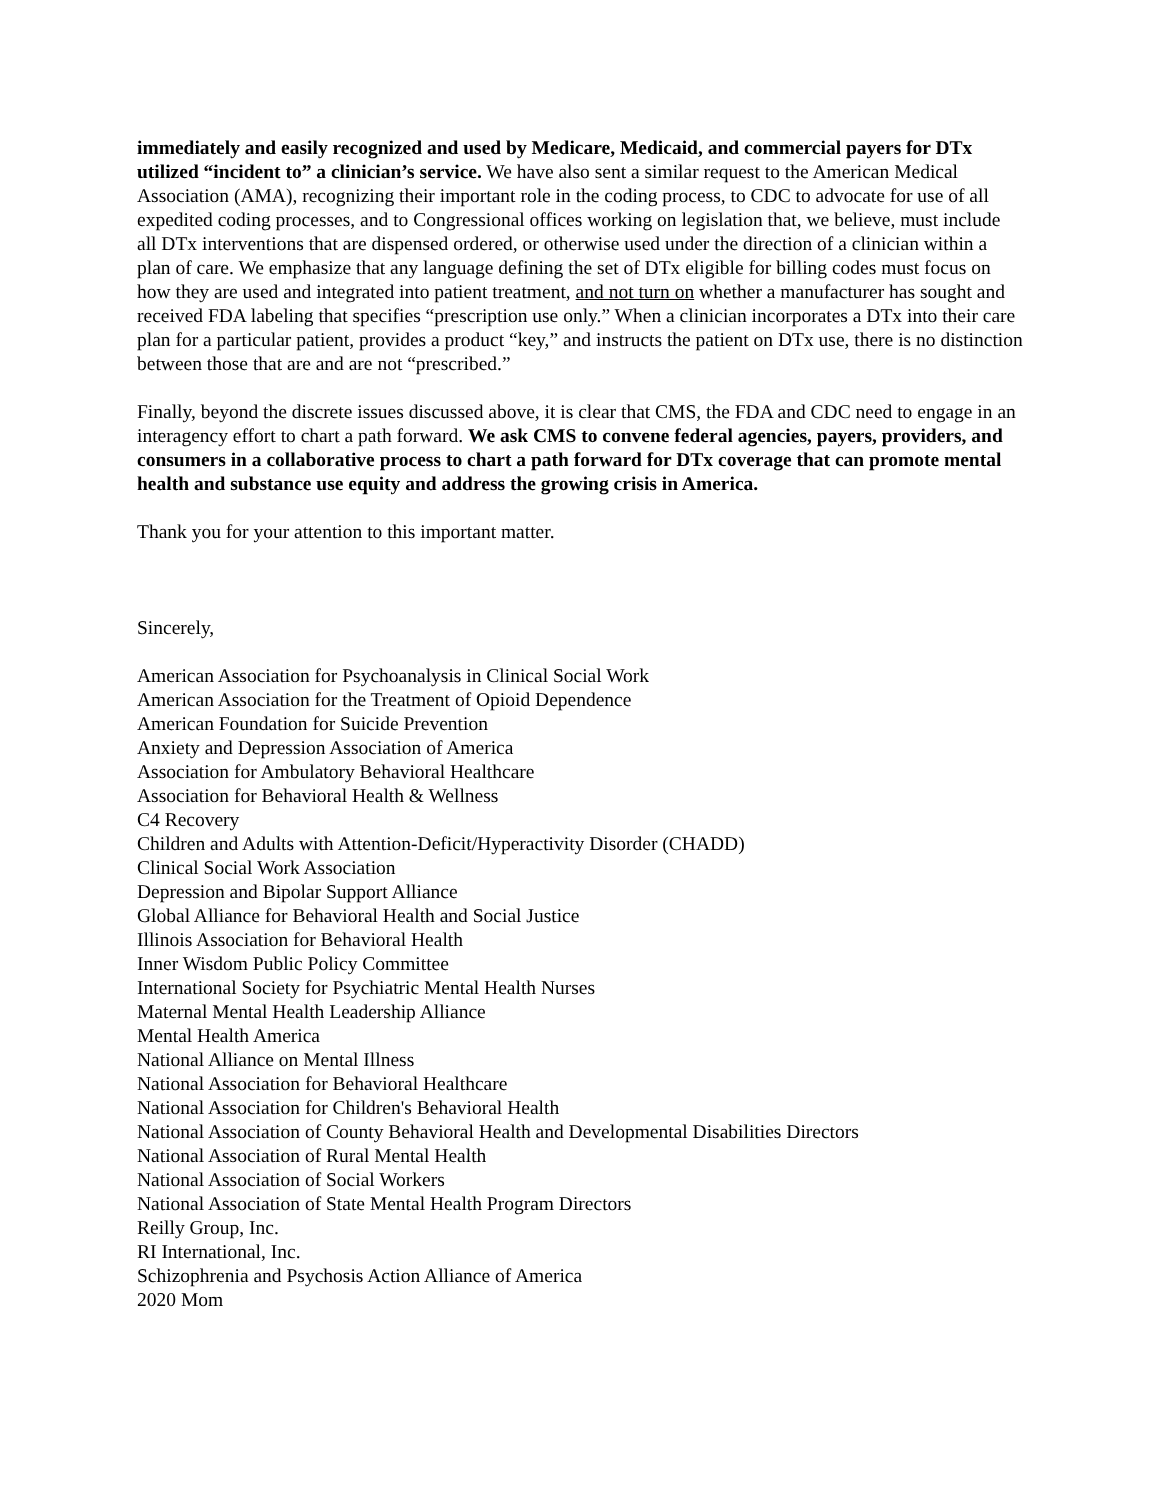immediately and easily recognized and used by Medicare, Medicaid, and commercial payers for DTx utilized “incident to” a clinician’s service. We have also sent a similar request to the American Medical Association (AMA), recognizing their important role in the coding process, to CDC to advocate for use of all expedited coding processes, and to Congressional offices working on legislation that, we believe, must include all DTx interventions that are dispensed ordered, or otherwise used under the direction of a clinician within a plan of care. We emphasize that any language defining the set of DTx eligible for billing codes must focus on how they are used and integrated into patient treatment, and not turn on whether a manufacturer has sought and received FDA labeling that specifies “prescription use only.” When a clinician incorporates a DTx into their care plan for a particular patient, provides a product “key,” and instructs the patient on DTx use, there is no distinction between those that are and are not “prescribed.”
Finally, beyond the discrete issues discussed above, it is clear that CMS, the FDA and CDC need to engage in an interagency effort to chart a path forward. We ask CMS to convene federal agencies, payers, providers, and consumers in a collaborative process to chart a path forward for DTx coverage that can promote mental health and substance use equity and address the growing crisis in America.
Thank you for your attention to this important matter.
Sincerely,
American Association for Psychoanalysis in Clinical Social Work
American Association for the Treatment of Opioid Dependence
American Foundation for Suicide Prevention
Anxiety and Depression Association of America
Association for Ambulatory Behavioral Healthcare
Association for Behavioral Health & Wellness
C4 Recovery
Children and Adults with Attention-Deficit/Hyperactivity Disorder (CHADD)
Clinical Social Work Association
Depression and Bipolar Support Alliance
Global Alliance for Behavioral Health and Social Justice
Illinois Association for Behavioral Health
Inner Wisdom Public Policy Committee
International Society for Psychiatric Mental Health Nurses
Maternal Mental Health Leadership Alliance
Mental Health America
National Alliance on Mental Illness
National Association for Behavioral Healthcare
National Association for Children's Behavioral Health
National Association of County Behavioral Health and Developmental Disabilities Directors
National Association of Rural Mental Health
National Association of Social Workers
National Association of State Mental Health Program Directors
Reilly Group, Inc.
RI International, Inc.
Schizophrenia and Psychosis Action Alliance of America
2020 Mom